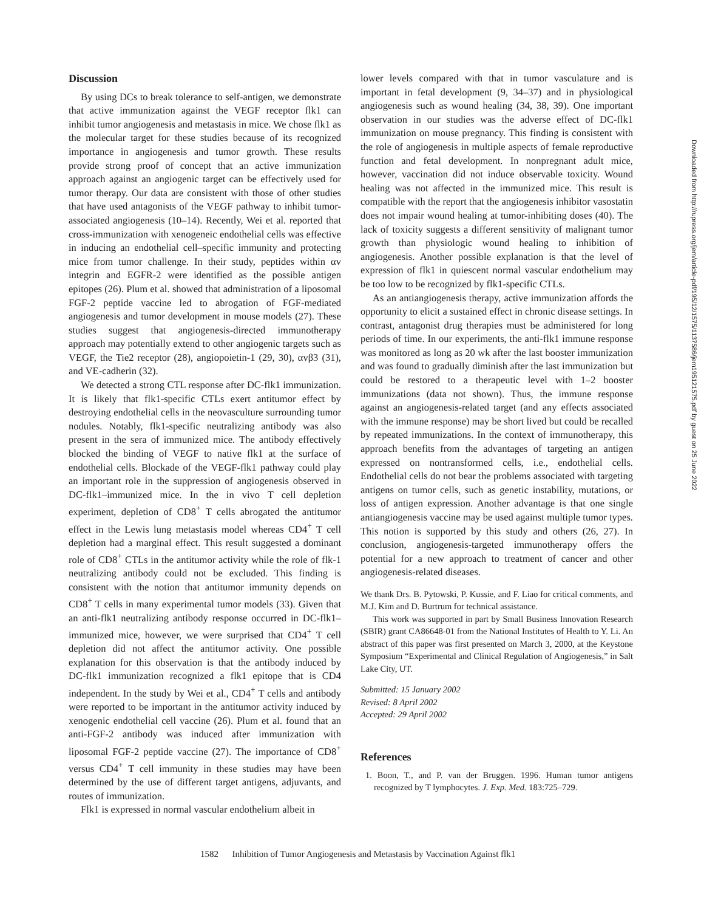Discussion
By using DCs to break tolerance to self-antigen, we demonstrate that active immunization against the VEGF receptor flk1 can inhibit tumor angiogenesis and metastasis in mice. We chose flk1 as the molecular target for these studies because of its recognized importance in angiogenesis and tumor growth. These results provide strong proof of concept that an active immunization approach against an angiogenic target can be effectively used for tumor therapy. Our data are consistent with those of other studies that have used antagonists of the VEGF pathway to inhibit tumor-associated angiogenesis (10–14). Recently, Wei et al. reported that cross-immunization with xenogeneic endothelial cells was effective in inducing an endothelial cell–specific immunity and protecting mice from tumor challenge. In their study, peptides within αv integrin and EGFR-2 were identified as the possible antigen epitopes (26). Plum et al. showed that administration of a liposomal FGF-2 peptide vaccine led to abrogation of FGF-mediated angiogenesis and tumor development in mouse models (27). These studies suggest that angiogenesis-directed immunotherapy approach may potentially extend to other angiogenic targets such as VEGF, the Tie2 receptor (28), angiopoietin-1 (29, 30), αvβ3 (31), and VE-cadherin (32).
We detected a strong CTL response after DC-flk1 immunization. It is likely that flk1-specific CTLs exert antitumor effect by destroying endothelial cells in the neovasculture surrounding tumor nodules. Notably, flk1-specific neutralizing antibody was also present in the sera of immunized mice. The antibody effectively blocked the binding of VEGF to native flk1 at the surface of endothelial cells. Blockade of the VEGF-flk1 pathway could play an important role in the suppression of angiogenesis observed in DC-flk1–immunized mice. In the in vivo T cell depletion experiment, depletion of CD8<sup>+</sup> T cells abrogated the antitumor effect in the Lewis lung metastasis model whereas CD4<sup>+</sup> T cell depletion had a marginal effect. This result suggested a dominant role of CD8<sup>+</sup> CTLs in the antitumor activity while the role of flk-1 neutralizing antibody could not be excluded. This finding is consistent with the notion that antitumor immunity depends on CD8<sup>+</sup> T cells in many experimental tumor models (33). Given that an anti-flk1 neutralizing antibody response occurred in DC-flk1–immunized mice, however, we were surprised that CD4<sup>+</sup> T cell depletion did not affect the antitumor activity. One possible explanation for this observation is that the antibody induced by DC-flk1 immunization recognized a flk1 epitope that is CD4 independent. In the study by Wei et al., CD4<sup>+</sup> T cells and antibody were reported to be important in the antitumor activity induced by xenogenic endothelial cell vaccine (26). Plum et al. found that an anti-FGF-2 antibody was induced after immunization with liposomal FGF-2 peptide vaccine (27). The importance of CD8<sup>+</sup> versus CD4<sup>+</sup> T cell immunity in these studies may have been determined by the use of different target antigens, adjuvants, and routes of immunization.
Flk1 is expressed in normal vascular endothelium albeit in
lower levels compared with that in tumor vasculature and is important in fetal development (9, 34–37) and in physiological angiogenesis such as wound healing (34, 38, 39). One important observation in our studies was the adverse effect of DC-flk1 immunization on mouse pregnancy. This finding is consistent with the role of angiogenesis in multiple aspects of female reproductive function and fetal development. In nonpregnant adult mice, however, vaccination did not induce observable toxicity. Wound healing was not affected in the immunized mice. This result is compatible with the report that the angiogenesis inhibitor vasostatin does not impair wound healing at tumor-inhibiting doses (40). The lack of toxicity suggests a different sensitivity of malignant tumor growth than physiologic wound healing to inhibition of angiogenesis. Another possible explanation is that the level of expression of flk1 in quiescent normal vascular endothelium may be too low to be recognized by flk1-specific CTLs.
As an antiangiogenesis therapy, active immunization affords the opportunity to elicit a sustained effect in chronic disease settings. In contrast, antagonist drug therapies must be administered for long periods of time. In our experiments, the anti-flk1 immune response was monitored as long as 20 wk after the last booster immunization and was found to gradually diminish after the last immunization but could be restored to a therapeutic level with 1–2 booster immunizations (data not shown). Thus, the immune response against an angiogenesis-related target (and any effects associated with the immune response) may be short lived but could be recalled by repeated immunizations. In the context of immunotherapy, this approach benefits from the advantages of targeting an antigen expressed on nontransformed cells, i.e., endothelial cells. Endothelial cells do not bear the problems associated with targeting antigens on tumor cells, such as genetic instability, mutations, or loss of antigen expression. Another advantage is that one single antiangiogenesis vaccine may be used against multiple tumor types. This notion is supported by this study and others (26, 27). In conclusion, angiogenesis-targeted immunotherapy offers the potential for a new approach to treatment of cancer and other angiogenesis-related diseases.
We thank Drs. B. Pytowski, P. Kussie, and F. Liao for critical comments, and M.J. Kim and D. Burtrum for technical assistance.
This work was supported in part by Small Business Innovation Research (SBIR) grant CA86648-01 from the National Institutes of Health to Y. Li. An abstract of this paper was first presented on March 3, 2000, at the Keystone Symposium “Experimental and Clinical Regulation of Angiogenesis,” in Salt Lake City, UT.
Submitted: 15 January 2002
Revised: 8 April 2002
Accepted: 29 April 2002
References
1. Boon, T., and P. van der Bruggen. 1996. Human tumor antigens recognized by T lymphocytes. J. Exp. Med. 183:725–729.
1582 Inhibition of Tumor Angiogenesis and Metastasis by Vaccination Against flk1
Downloaded from http://rupress.org/jem/article-pdf/195/12/1575/1137586/jem195121575.pdf by guest on 25 June 2022